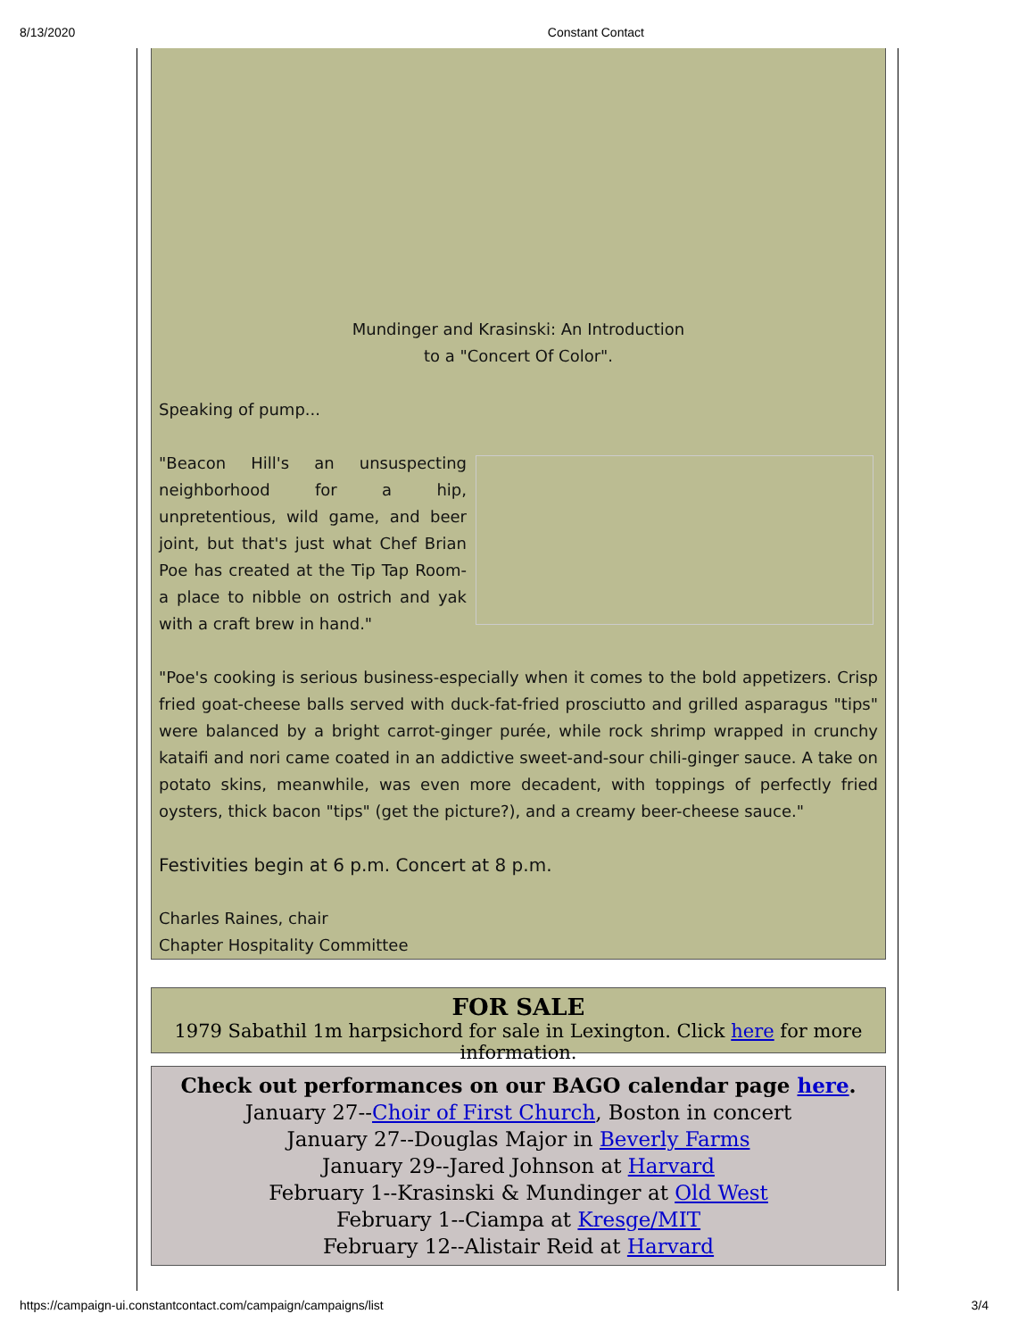8/13/2020 Constant Contact
Mundinger and Krasinski: An Introduction
to a "Concert Of Color".
Speaking of pump...
"Beacon Hill's an unsuspecting neighborhood for a hip, unpretentious, wild game, and beer joint, but that's just what Chef Brian Poe has created at the Tip Tap Room-a place to nibble on ostrich and yak with a craft brew in hand."
"Poe's cooking is serious business-especially when it comes to the bold appetizers. Crisp fried goat-cheese balls served with duck-fat-fried prosciutto and grilled asparagus "tips" were balanced by a bright carrot-ginger purée, while rock shrimp wrapped in crunchy kataifi and nori came coated in an addictive sweet-and-sour chili-ginger sauce. A take on potato skins, meanwhile, was even more decadent, with toppings of perfectly fried oysters, thick bacon "tips" (get the picture?), and a creamy beer-cheese sauce."
Festivities begin at 6 p.m. Concert at 8 p.m.
Charles Raines, chair
Chapter Hospitality Committee
FOR SALE
1979 Sabathil 1m harpsichord for sale in Lexington. Click here for more information.
Check out performances on our BAGO calendar page here.
January 27--Choir of First Church, Boston in concert
January 27--Douglas Major in Beverly Farms
January 29--Jared Johnson at Harvard
February 1--Krasinski & Mundinger at Old West
February 1--Ciampa at Kresge/MIT
February 12--Alistair Reid at Harvard
https://campaign-ui.constantcontact.com/campaign/campaigns/list 3/4